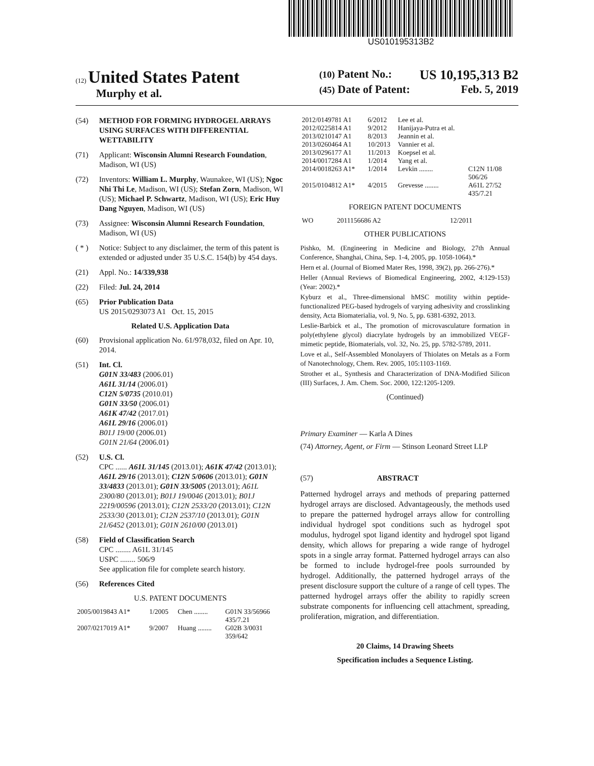US010195313B2
(12) United States Patent
Murphy et al.
(10) Patent No.: US 10,195,313 B2
(45) Date of Patent: Feb. 5, 2019
(54) METHOD FOR FORMING HYDROGEL ARRAYS USING SURFACES WITH DIFFERENTIAL WETTABILITY
(71) Applicant: Wisconsin Alumni Research Foundation, Madison, WI (US)
(72) Inventors: William L. Murphy, Waunakee, WI (US); Ngoc Nhi Thi Le, Madison, WI (US); Stefan Zorn, Madison, WI (US); Michael P. Schwartz, Madison, WI (US); Eric Huy Dang Nguyen, Madison, WI (US)
(73) Assignee: Wisconsin Alumni Research Foundation, Madison, WI (US)
( * ) Notice: Subject to any disclaimer, the term of this patent is extended or adjusted under 35 U.S.C. 154(b) by 454 days.
(21) Appl. No.: 14/339,938
(22) Filed: Jul. 24, 2014
(65) Prior Publication Data
US 2015/0293073 A1 Oct. 15, 2015
Related U.S. Application Data
(60) Provisional application No. 61/978,032, filed on Apr. 10, 2014.
(51) Int. Cl.
G01N 33/483 (2006.01)
A61L 31/14 (2006.01)
C12N 5/0735 (2010.01)
G01N 33/50 (2006.01)
A61K 47/42 (2017.01)
A61L 29/16 (2006.01)
B01J 19/00 (2006.01)
G01N 21/64 (2006.01)
(52) U.S. Cl.
CPC ...... A61L 31/145 (2013.01); A61K 47/42 (2013.01); A61L 29/16 (2013.01); C12N 5/0606 (2013.01); G01N 33/4833 (2013.01); G01N 33/5005 (2013.01); A61L 2300/80 (2013.01); B01J 19/0046 (2013.01); B01J 2219/00596 (2013.01); C12N 2533/20 (2013.01); C12N 2533/30 (2013.01); C12N 2537/10 (2013.01); G01N 21/6452 (2013.01); G01N 2610/00 (2013.01)
(58) Field of Classification Search
CPC ........ A61L 31/145
USPC ........ 506/9
See application file for complete search history.
(56) References Cited
U.S. PATENT DOCUMENTS
| 2005/0019843 A1* | 1/2005 | Chen ........ | G01N 33/56966 435/7.21 |
| 2007/0217019 A1* | 9/2007 | Huang ........ | G02B 3/0031 359/642 |
| 2012/0149781 A1 | 6/2012 | Lee et al. | |
| 2012/0225814 A1 | 9/2012 | Hanijaya-Putra et al. | |
| 2013/0210147 A1 | 8/2013 | Jeannin et al. | |
| 2013/0260464 A1 | 10/2013 | Vannier et al. | |
| 2013/0296177 A1 | 11/2013 | Koepsel et al. | |
| 2014/0017284 A1 | 1/2014 | Yang et al. | |
| 2014/0018263 A1* | 1/2014 | Levkin ........ | C12N 11/08 506/26 |
| 2015/0104812 A1* | 4/2015 | Grevesse ........ | A61L 27/52 435/7.21 |
FOREIGN PATENT DOCUMENTS
| WO | 2011156686 A2 | 12/2011 |
OTHER PUBLICATIONS
Pishko, M. (Engineering in Medicine and Biology, 27th Annual Conference, Shanghai, China, Sep. 1-4, 2005, pp. 1058-1064).*
Hern et al. (Journal of Biomed Mater Res, 1998, 39(2), pp. 266-276).*
Heller (Annual Reviews of Biomedical Engineering, 2002, 4:129-153) (Year: 2002).*
Kyburz et al., Three-dimensional hMSC motility within peptide-functionalized PEG-based hydrogels of varying adhesivity and crosslinking density, Acta Biomaterialia, vol. 9, No. 5, pp. 6381-6392, 2013.
Leslie-Barbick et al., The promotion of microvasculature formation in poly(ethylene glycol) diacrylate hydrogels by an immobilized VEGF-mimetic peptide, Biomaterials, vol. 32, No. 25, pp. 5782-5789, 2011.
Love et al., Self-Assembled Monolayers of Thiolates on Metals as a Form of Nanotechnology, Chem. Rev. 2005, 105:1103-1169.
Strother et al., Synthesis and Characterization of DNA-Modified Silicon (III) Surfaces, J. Am. Chem. Soc. 2000, 122:1205-1209.
(Continued)
Primary Examiner — Karla A Dines
(74) Attorney, Agent, or Firm — Stinson Leonard Street LLP
(57) ABSTRACT
Patterned hydrogel arrays and methods of preparing patterned hydrogel arrays are disclosed. Advantageously, the methods used to prepare the patterned hydrogel arrays allow for controlling individual hydrogel spot conditions such as hydrogel spot modulus, hydrogel spot ligand identity and hydrogel spot ligand density, which allows for preparing a wide range of hydrogel spots in a single array format. Patterned hydrogel arrays can also be formed to include hydrogel-free pools surrounded by hydrogel. Additionally, the patterned hydrogel arrays of the present disclosure support the culture of a range of cell types. The patterned hydrogel arrays offer the ability to rapidly screen substrate components for influencing cell attachment, spreading, proliferation, migration, and differentiation.
20 Claims, 14 Drawing Sheets
Specification includes a Sequence Listing.